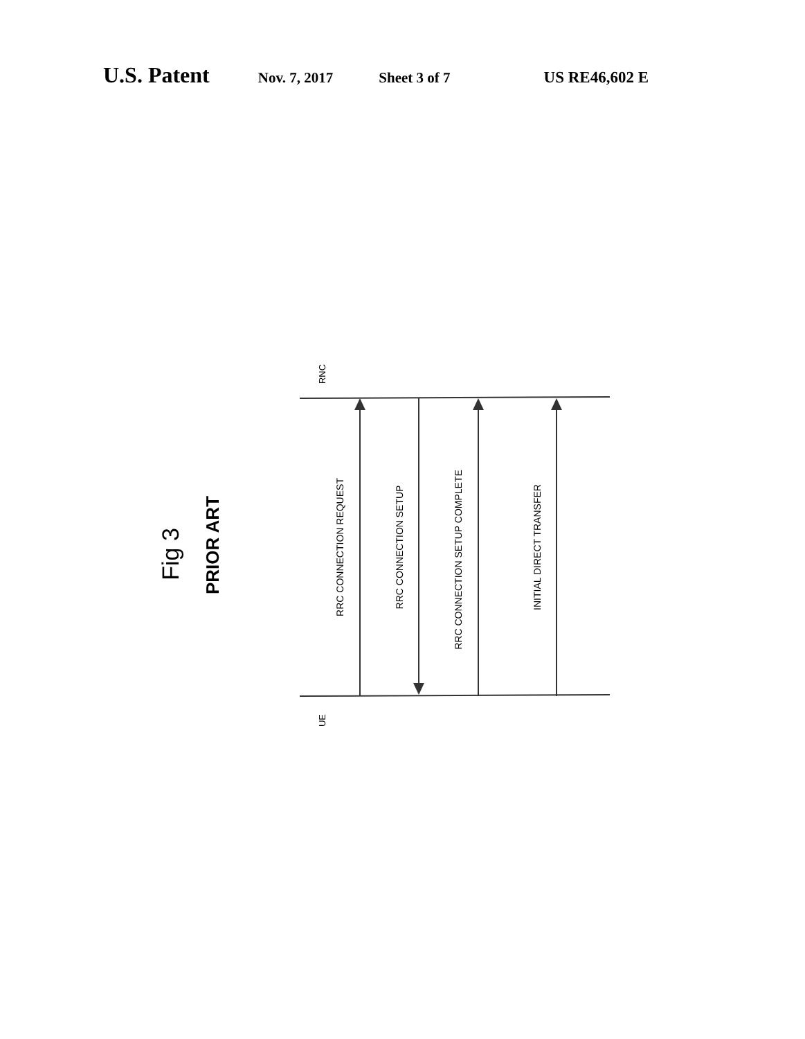U.S. Patent Nov. 7, 2017 Sheet 3 of 7 US RE46,602 E
Fig 3
PRIOR ART
RNC
UE
RRC CONNECTION REQUEST
RRC CONNECTION SETUP
RRC CONNECTION SETUP COMPLETE
INITIAL DIRECT TRANSFER